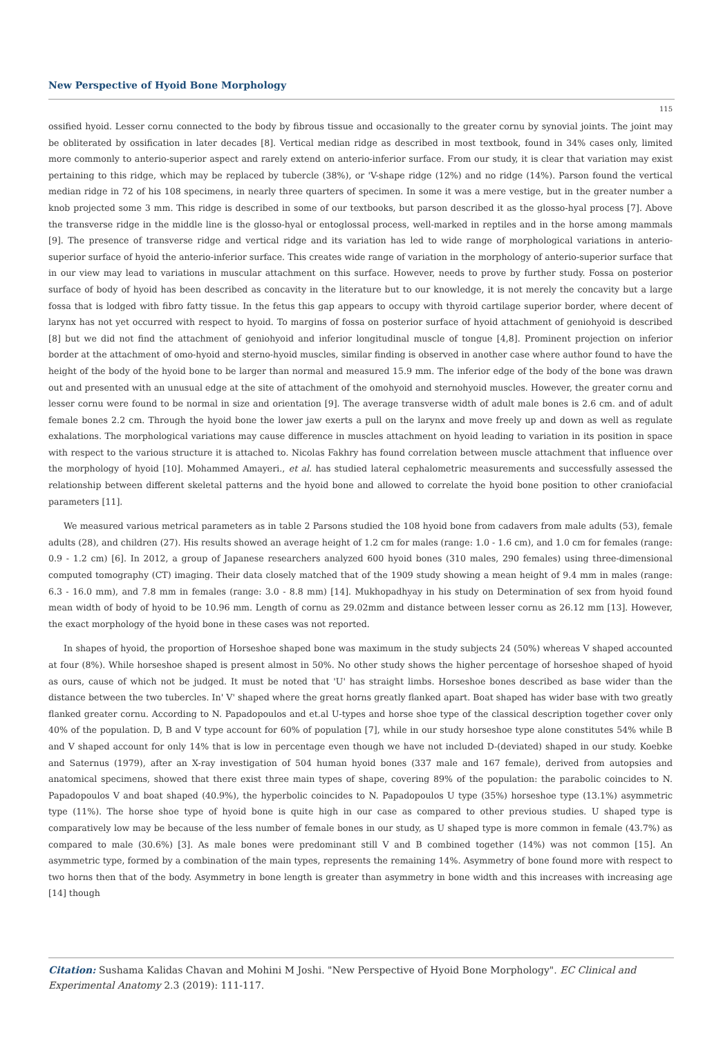New Perspective of Hyoid Bone Morphology
115
ossified hyoid. Lesser cornu connected to the body by fibrous tissue and occasionally to the greater cornu by synovial joints. The joint may be obliterated by ossification in later decades [8]. Vertical median ridge as described in most textbook, found in 34% cases only, limited more commonly to anterio-superior aspect and rarely extend on anterio-inferior surface. From our study, it is clear that variation may exist pertaining to this ridge, which may be replaced by tubercle (38%), or 'V-shape ridge (12%) and no ridge (14%). Parson found the vertical median ridge in 72 of his 108 specimens, in nearly three quarters of specimen. In some it was a mere vestige, but in the greater number a knob projected some 3 mm. This ridge is described in some of our textbooks, but parson described it as the glosso-hyal process [7]. Above the transverse ridge in the middle line is the glosso-hyal or entoglossal process, well-marked in reptiles and in the horse among mammals [9]. The presence of transverse ridge and vertical ridge and its variation has led to wide range of morphological variations in anterio- superior surface of hyoid the anterio-inferior surface. This creates wide range of variation in the morphology of anterio-superior surface that in our view may lead to variations in muscular attachment on this surface. However, needs to prove by further study. Fossa on posterior surface of body of hyoid has been described as concavity in the literature but to our knowledge, it is not merely the concavity but a large fossa that is lodged with fibro fatty tissue. In the fetus this gap appears to occupy with thyroid cartilage superior border, where decent of larynx has not yet occurred with respect to hyoid. To margins of fossa on posterior surface of hyoid attachment of geniohyoid is described [8] but we did not find the attachment of geniohyoid and inferior longitudinal muscle of tongue [4,8]. Prominent projection on inferior border at the attachment of omo-hyoid and sterno-hyoid muscles, similar finding is observed in another case where author found to have the height of the body of the hyoid bone to be larger than normal and measured 15.9 mm. The inferior edge of the body of the bone was drawn out and presented with an unusual edge at the site of attachment of the omohyoid and sternohyoid muscles. However, the greater cornu and lesser cornu were found to be normal in size and orientation [9]. The average transverse width of adult male bones is 2.6 cm. and of adult female bones 2.2 cm. Through the hyoid bone the lower jaw exerts a pull on the larynx and move freely up and down as well as regulate exhalations. The morphological variations may cause difference in muscles attachment on hyoid leading to variation in its position in space with respect to the various structure it is attached to. Nicolas Fakhry has found correlation between muscle attachment that influence over the morphology of hyoid [10]. Mohammed Amayeri., et al. has studied lateral cephalometric measurements and successfully assessed the relationship between different skeletal patterns and the hyoid bone and allowed to correlate the hyoid bone position to other craniofacial parameters [11].
We measured various metrical parameters as in table 2 Parsons studied the 108 hyoid bone from cadavers from male adults (53), female adults (28), and children (27). His results showed an average height of 1.2 cm for males (range: 1.0 - 1.6 cm), and 1.0 cm for females (range: 0.9 - 1.2 cm) [6]. In 2012, a group of Japanese researchers analyzed 600 hyoid bones (310 males, 290 females) using three-dimensional computed tomography (CT) imaging. Their data closely matched that of the 1909 study showing a mean height of 9.4 mm in males (range: 6.3 - 16.0 mm), and 7.8 mm in females (range: 3.0 - 8.8 mm) [14]. Mukhopadhyay in his study on Determination of sex from hyoid found mean width of body of hyoid to be 10.96 mm. Length of cornu as 29.02mm and distance between lesser cornu as 26.12 mm [13]. However, the exact morphology of the hyoid bone in these cases was not reported.
In shapes of hyoid, the proportion of Horseshoe shaped bone was maximum in the study subjects 24 (50%) whereas V shaped accounted at four (8%). While horseshoe shaped is present almost in 50%. No other study shows the higher percentage of horseshoe shaped of hyoid as ours, cause of which not be judged. It must be noted that 'U' has straight limbs. Horseshoe bones described as base wider than the distance between the two tubercles. In' V' shaped where the great horns greatly flanked apart. Boat shaped has wider base with two greatly flanked greater cornu. According to N. Papadopoulos and et.al U-types and horse shoe type of the classical description together cover only 40% of the population. D, B and V type account for 60% of population [7], while in our study horseshoe type alone constitutes 54% while B and V shaped account for only 14% that is low in percentage even though we have not included D-(deviated) shaped in our study. Koebke and Saternus (1979), after an X-ray investigation of 504 human hyoid bones (337 male and 167 female), derived from autopsies and anatomical specimens, showed that there exist three main types of shape, covering 89% of the population: the parabolic coincides to N. Papadopoulos V and boat shaped (40.9%), the hyperbolic coincides to N. Papadopoulos U type (35%) horseshoe type (13.1%) asymmetric type (11%). The horse shoe type of hyoid bone is quite high in our case as compared to other previous studies. U shaped type is comparatively low may be because of the less number of female bones in our study, as U shaped type is more common in female (43.7%) as compared to male (30.6%) [3]. As male bones were predominant still V and B combined together (14%) was not common [15]. An asymmetric type, formed by a combination of the main types, represents the remaining 14%. Asymmetry of bone found more with respect to two horns then that of the body. Asymmetry in bone length is greater than asymmetry in bone width and this increases with increasing age [14] though
Citation: Sushama Kalidas Chavan and Mohini M Joshi. "New Perspective of Hyoid Bone Morphology". EC Clinical and Experimental Anatomy 2.3 (2019): 111-117.